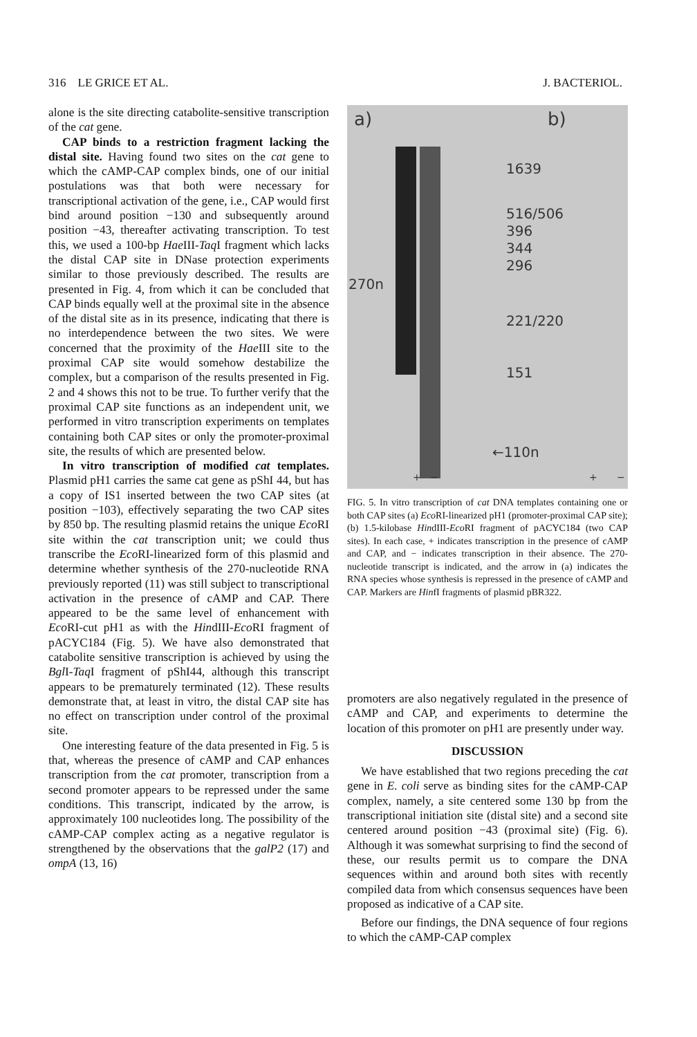316 LE GRICE ET AL. J. BACTERIOL.
alone is the site directing catabolite-sensitive transcription of the cat gene.
CAP binds to a restriction fragment lacking the distal site. Having found two sites on the cat gene to which the cAMP-CAP complex binds, one of our initial postulations was that both were necessary for transcriptional activation of the gene, i.e., CAP would first bind around position −130 and subsequently around position −43, thereafter activating transcription. To test this, we used a 100-bp Hae III-Taq I fragment which lacks the distal CAP site in DNase protection experiments similar to those previously described. The results are presented in Fig. 4, from which it can be concluded that CAP binds equally well at the proximal site in the absence of the distal site as in its presence, indicating that there is no interdependence between the two sites. We were concerned that the proximity of the Hae III site to the proximal CAP site would somehow destabilize the complex, but a comparison of the results presented in Fig. 2 and 4 shows this not to be true. To further verify that the proximal CAP site functions as an independent unit, we performed in vitro transcription experiments on templates containing both CAP sites or only the promoter-proximal site, the results of which are presented below.
In vitro transcription of modified cat templates. Plasmid pH1 carries the same cat gene as pShI 44, but has a copy of IS1 inserted between the two CAP sites (at position −103), effectively separating the two CAP sites by 850 bp. The resulting plasmid retains the unique Eco RI site within the cat transcription unit; we could thus transcribe the Eco RI-linearized form of this plasmid and determine whether synthesis of the 270-nucleotide RNA previously reported (11) was still subject to transcriptional activation in the presence of cAMP and CAP. There appeared to be the same level of enhancement with Eco RI-cut pH1 as with the HindIII-Eco RI fragment of pACYC184 (Fig. 5). We have also demonstrated that catabolite sensitive transcription is achieved by using the Bgl I-Taq I fragment of pShI44, although this transcript appears to be prematurely terminated (12). These results demonstrate that, at least in vitro, the distal CAP site has no effect on transcription under control of the proximal site.
One interesting feature of the data presented in Fig. 5 is that, whereas the presence of cAMP and CAP enhances transcription from the cat promoter, transcription from a second promoter appears to be repressed under the same conditions. This transcript, indicated by the arrow, is approximately 100 nucleotides long. The possibility of the cAMP-CAP complex acting as a negative regulator is strengthened by the observations that the galP2 (17) and ompA (13, 16)
a) b)
1639
516/506
396
344
296
270n
221/220
151
←110n
+ − + −
FIG. 5. In vitro transcription of cat DNA templates containing one or both CAP sites (a) Eco RI-linearized pH1 (promoter-proximal CAP site); (b) 1.5-kilobase HindIII-Eco RI fragment of pACYC184 (two CAP sites). In each case, + indicates transcription in the presence of cAMP and CAP, and − indicates transcription in their absence. The 270-nucleotide transcript is indicated, and the arrow in (a) indicates the RNA species whose synthesis is repressed in the presence of cAMP and CAP. Markers are HinfI fragments of plasmid pBR322.
promoters are also negatively regulated in the presence of cAMP and CAP, and experiments to determine the location of this promoter on pH1 are presently under way.
DISCUSSION
We have established that two regions preceding the cat gene in E. coli serve as binding sites for the cAMP-CAP complex, namely, a site centered some 130 bp from the transcriptional initiation site (distal site) and a second site centered around position −43 (proximal site) (Fig. 6). Although it was somewhat surprising to find the second of these, our results permit us to compare the DNA sequences within and around both sites with recently compiled data from which consensus sequences have been proposed as indicative of a CAP site.
Before our findings, the DNA sequence of four regions to which the cAMP-CAP complex